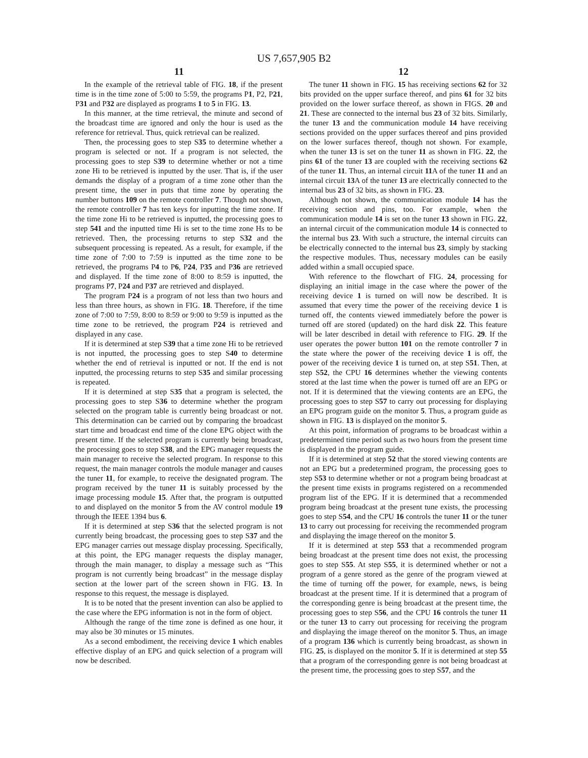US 7,657,905 B2
11
In the example of the retrieval table of FIG. 18, if the present time is in the time zone of 5:00 to 5:59, the programs P1, P2, P21, P31 and P32 are displayed as programs 1 to 5 in FIG. 13.
In this manner, at the time retrieval, the minute and second of the broadcast time are ignored and only the hour is used as the reference for retrieval. Thus, quick retrieval can be realized.
Then, the processing goes to step S35 to determine whether a program is selected or not. If a program is not selected, the processing goes to step S39 to determine whether or not a time zone Hi to be retrieved is inputted by the user. That is, if the user demands the display of a program of a time zone other than the present time, the user in puts that time zone by operating the number buttons 109 on the remote controller 7. Though not shown, the remote controller 7 has ten keys for inputting the time zone. If the time zone Hi to be retrieved is inputted, the processing goes to step 541 and the inputted time Hi is set to the time zone Hs to be retrieved. Then, the processing returns to step S32 and the subsequent processing is repeated. As a result, for example, if the time zone of 7:00 to 7:59 is inputted as the time zone to be retrieved, the programs P4 to P6, P24, P35 and P36 are retrieved and displayed. If the time zone of 8:00 to 8:59 is inputted, the programs P7, P24 and P37 are retrieved and displayed.
The program P24 is a program of not less than two hours and less than three hours, as shown in FIG. 18. Therefore, if the time zone of 7:00 to 7:59, 8:00 to 8:59 or 9:00 to 9:59 is inputted as the time zone to be retrieved, the program P24 is retrieved and displayed in any case.
If it is determined at step S39 that a time zone Hi to be retrieved is not inputted, the processing goes to step S40 to determine whether the end of retrieval is inputted or not. If the end is not inputted, the processing returns to step S35 and similar processing is repeated.
If it is determined at step S35 that a program is selected, the processing goes to step S36 to determine whether the program selected on the program table is currently being broadcast or not. This determination can be carried out by comparing the broadcast start time and broadcast end time of the clone EPG object with the present time. If the selected program is currently being broadcast, the processing goes to step S38, and the EPG manager requests the main manager to receive the selected program. In response to this request, the main manager controls the module manager and causes the tuner 11, for example, to receive the designated program. The program received by the tuner 11 is suitably processed by the image processing module 15. After that, the program is outputted to and displayed on the monitor 5 from the AV control module 19 through the IEEE 1394 bus 6.
If it is determined at step S36 that the selected program is not currently being broadcast, the processing goes to step S37 and the EPG manager carries out message display processing. Specifically, at this point, the EPG manager requests the display manager, through the main manager, to display a message such as “This program is not currently being broadcast” in the message display section at the lower part of the screen shown in FIG. 13. In response to this request, the message is displayed.
It is to be noted that the present invention can also be applied to the case where the EPG information is not in the form of object.
Although the range of the time zone is defined as one hour, it may also be 30 minutes or 15 minutes.
As a second embodiment, the receiving device 1 which enables effective display of an EPG and quick selection of a program will now be described.
12
The tuner 11 shown in FIG. 15 has receiving sections 62 for 32 bits provided on the upper surface thereof, and pins 61 for 32 bits provided on the lower surface thereof, as shown in FIGS. 20 and 21. These are connected to the internal bus 23 of 32 bits. Similarly, the tuner 13 and the communication module 14 have receiving sections provided on the upper surfaces thereof and pins provided on the lower surfaces thereof, though not shown. For example, when the tuner 13 is set on the tuner 11 as shown in FIG. 22, the pins 61 of the tuner 13 are coupled with the receiving sections 62 of the tuner 11. Thus, an internal circuit 11 A of the tuner 11 and an internal circuit 13 A of the tuner 13 are electrically connected to the internal bus 23 of 32 bits, as shown in FIG. 23.
Although not shown, the communication module 14 has the receiving section and pins, too. For example, when the communication module 14 is set on the tuner 13 shown in FIG. 22, an internal circuit of the communication module 14 is connected to the internal bus 23. With such a structure, the internal circuits can be electrically connected to the internal bus 23, simply by stacking the respective modules. Thus, necessary modules can be easily added within a small occupied space.
With reference to the flowchart of FIG. 24, processing for displaying an initial image in the case where the power of the receiving device 1 is turned on will now be described. It is assumed that every time the power of the receiving device 1 is turned off, the contents viewed immediately before the power is turned off are stored (updated) on the hard disk 22. This feature will be later described in detail with reference to FIG. 29. If the user operates the power button 101 on the remote controller 7 in the state where the power of the receiving device 1 is off, the power of the receiving device 1 is turned on, at step S51. Then, at step S52, the CPU 16 determines whether the viewing contents stored at the last time when the power is turned off are an EPG or not. If it is determined that the viewing contents are an EPG, the processing goes to step S57 to carry out processing for displaying an EPG program guide on the monitor 5. Thus, a program guide as shown in FIG. 13 is displayed on the monitor 5.
At this point, information of programs to be broadcast within a predetermined time period such as two hours from the present time is displayed in the program guide.
If it is determined at step 52 that the stored viewing contents are not an EPG but a predetermined program, the processing goes to step S53 to determine whether or not a program being broadcast at the present time exists in programs registered on a recommended program list of the EPG. If it is determined that a recommended program being broadcast at the present tune exists, the processing goes to step S54, and the CPU 16 controls the tuner 11 or the tuner 13 to carry out processing for receiving the recommended program and displaying the image thereof on the monitor 5.
If it is determined at step 553 that a recommended program being broadcast at the present time does not exist, the processing goes to step S55. At step S55, it is determined whether or not a program of a genre stored as the genre of the program viewed at the time of turning off the power, for example, news, is being broadcast at the present time. If it is determined that a program of the corresponding genre is being broadcast at the present time, the processing goes to step S56, and the CPU 16 controls the tuner 11 or the tuner 13 to carry out processing for receiving the program and displaying the image thereof on the monitor 5. Thus, an image of a program 136 which is currently being broadcast, as shown in FIG. 25, is displayed on the monitor 5. If it is determined at step 55 that a program of the corresponding genre is not being broadcast at the present time, the processing goes to step S57, and the